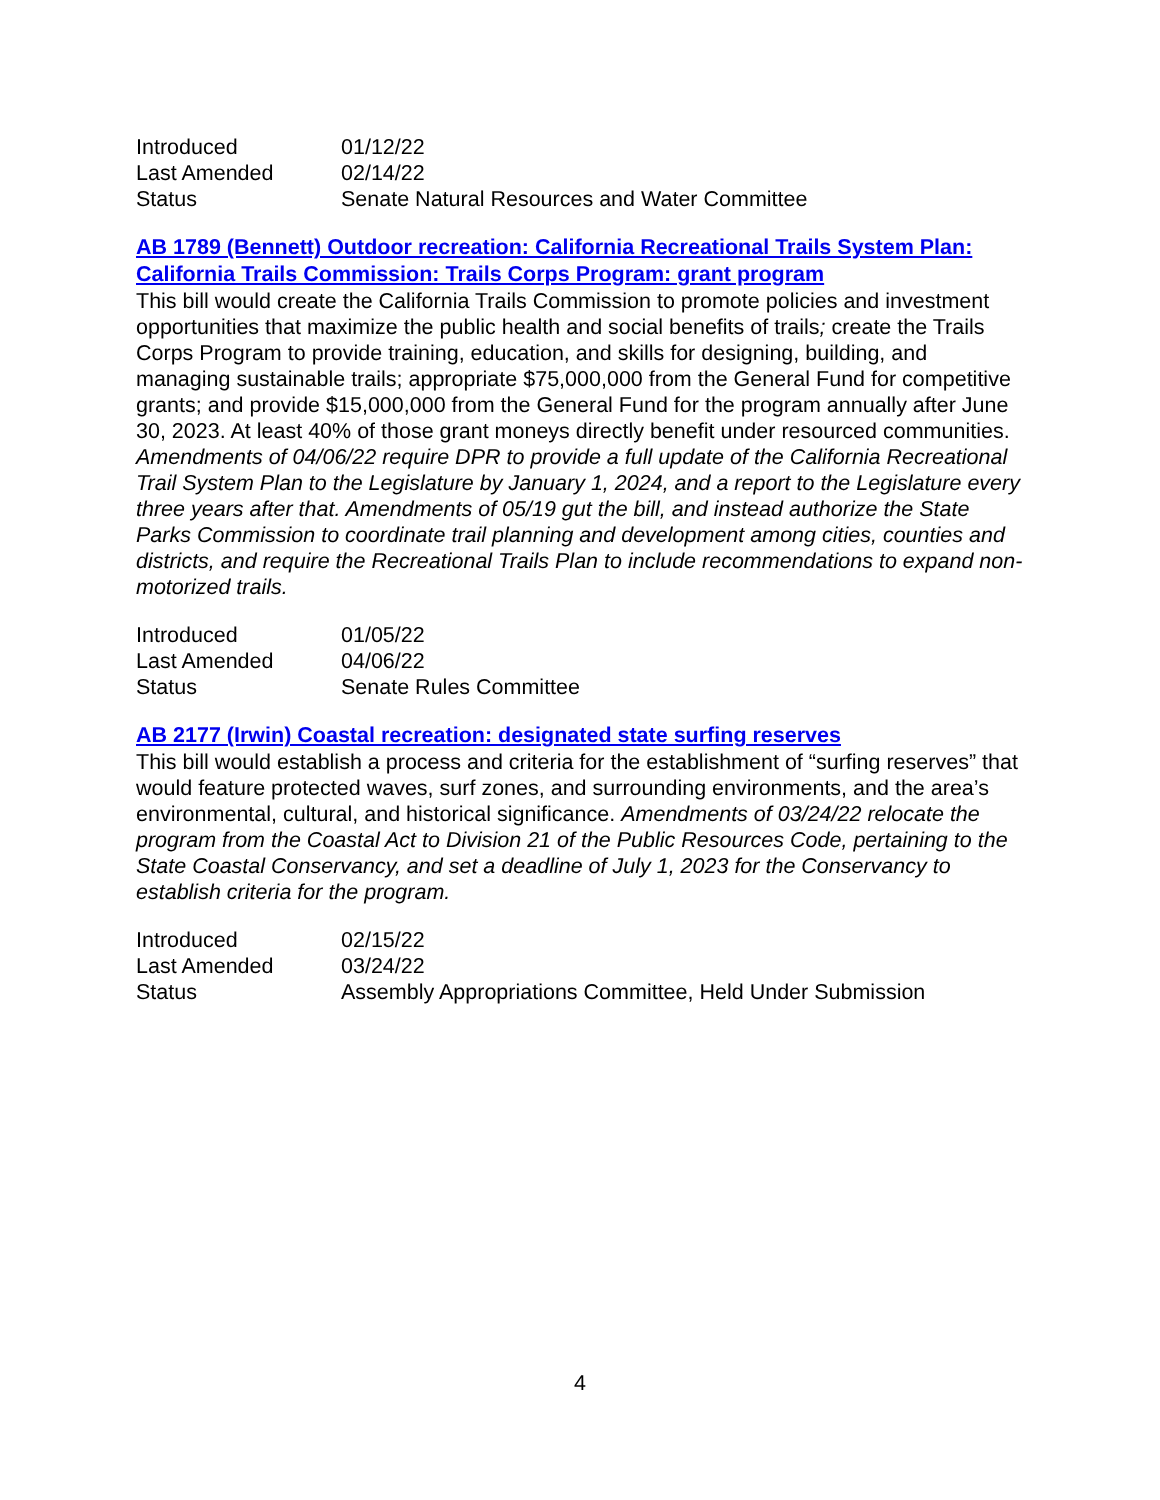| Introduced | 01/12/22 |
| Last Amended | 02/14/22 |
| Status | Senate Natural Resources and Water Committee |
AB 1789 (Bennett) Outdoor recreation: California Recreational Trails System Plan: California Trails Commission: Trails Corps Program: grant program
This bill would create the California Trails Commission to promote policies and investment opportunities that maximize the public health and social benefits of trails; create the Trails Corps Program to provide training, education, and skills for designing, building, and managing sustainable trails; appropriate $75,000,000 from the General Fund for competitive grants; and provide $15,000,000 from the General Fund for the program annually after June 30, 2023. At least 40% of those grant moneys directly benefit under resourced communities. Amendments of 04/06/22 require DPR to provide a full update of the California Recreational Trail System Plan to the Legislature by January 1, 2024, and a report to the Legislature every three years after that. Amendments of 05/19 gut the bill, and instead authorize the State Parks Commission to coordinate trail planning and development among cities, counties and districts, and require the Recreational Trails Plan to include recommendations to expand non-motorized trails.
| Introduced | 01/05/22 |
| Last Amended | 04/06/22 |
| Status | Senate Rules Committee |
AB 2177 (Irwin) Coastal recreation: designated state surfing reserves
This bill would establish a process and criteria for the establishment of “surfing reserves” that would feature protected waves, surf zones, and surrounding environments, and the area’s environmental, cultural, and historical significance. Amendments of 03/24/22 relocate the program from the Coastal Act to Division 21 of the Public Resources Code, pertaining to the State Coastal Conservancy, and set a deadline of July 1, 2023 for the Conservancy to establish criteria for the program.
| Introduced | 02/15/22 |
| Last Amended | 03/24/22 |
| Status | Assembly Appropriations Committee, Held Under Submission |
4